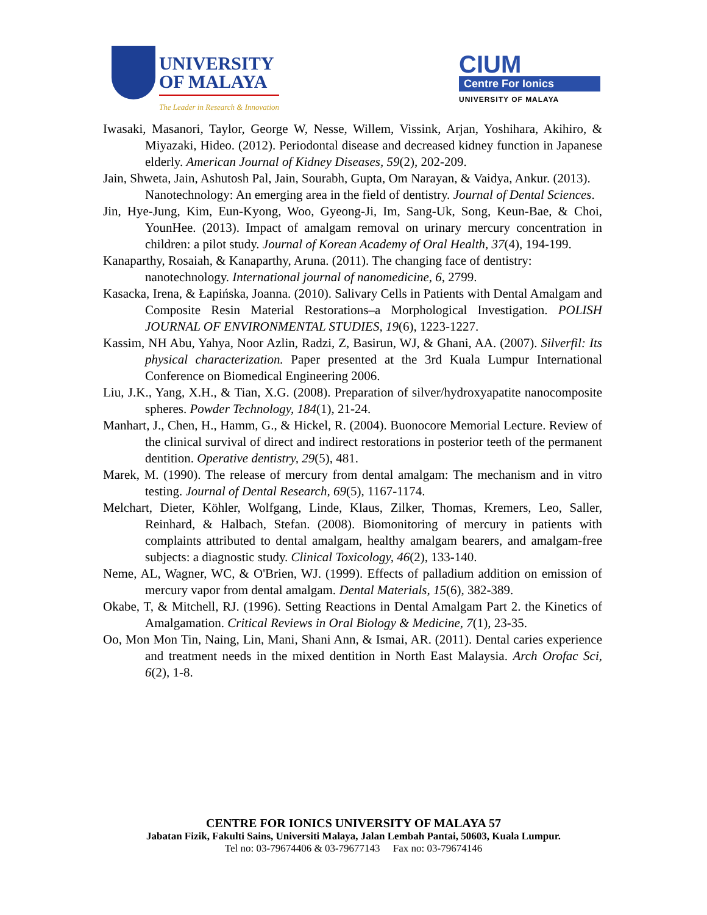UNIVERSITY
OF MALAYA
The Leader in Research & Innovation
CIUM
Centre For Ionics
UNIVERSITY OF MALAYA
Iwasaki, Masanori, Taylor, George W, Nesse, Willem, Vissink, Arjan, Yoshihara, Akihiro, & Miyazaki, Hideo. (2012). Periodontal disease and decreased kidney function in Japanese elderly. American Journal of Kidney Diseases, 59(2), 202-209.
Jain, Shweta, Jain, Ashutosh Pal, Jain, Sourabh, Gupta, Om Narayan, & Vaidya, Ankur. (2013).
Nanotechnology: An emerging area in the field of dentistry. Journal of Dental Sciences.
Jin, Hye-Jung, Kim, Eun-Kyong, Woo, Gyeong-Ji, Im, Sang-Uk, Song, Keun-Bae, & Choi, YounHee. (2013). Impact of amalgam removal on urinary mercury concentration in children: a pilot study. Journal of Korean Academy of Oral Health, 37(4), 194-199.
Kanaparthy, Rosaiah, & Kanaparthy, Aruna. (2011). The changing face of dentistry: nanotechnology. International journal of nanomedicine, 6, 2799.
Kasacka, Irena, & Łapińska, Joanna. (2010). Salivary Cells in Patients with Dental Amalgam and Composite Resin Material Restorations–a Morphological Investigation. POLISH JOURNAL OF ENVIRONMENTAL STUDIES, 19(6), 1223-1227.
Kassim, NH Abu, Yahya, Noor Azlin, Radzi, Z, Basirun, WJ, & Ghani, AA. (2007). Silverfil: Its physical characterization. Paper presented at the 3rd Kuala Lumpur International Conference on Biomedical Engineering 2006.
Liu, J.K., Yang, X.H., & Tian, X.G. (2008). Preparation of silver/hydroxyapatite nanocomposite spheres. Powder Technology, 184(1), 21-24.
Manhart, J., Chen, H., Hamm, G., & Hickel, R. (2004). Buonocore Memorial Lecture. Review of the clinical survival of direct and indirect restorations in posterior teeth of the permanent dentition. Operative dentistry, 29(5), 481.
Marek, M. (1990). The release of mercury from dental amalgam: The mechanism and in vitro testing. Journal of Dental Research, 69(5), 1167-1174.
Melchart, Dieter, Köhler, Wolfgang, Linde, Klaus, Zilker, Thomas, Kremers, Leo, Saller, Reinhard, & Halbach, Stefan. (2008). Biomonitoring of mercury in patients with complaints attributed to dental amalgam, healthy amalgam bearers, and amalgam-free subjects: a diagnostic study. Clinical Toxicology, 46(2), 133-140.
Neme, AL, Wagner, WC, & O'Brien, WJ. (1999). Effects of palladium addition on emission of mercury vapor from dental amalgam. Dental Materials, 15(6), 382-389.
Okabe, T, & Mitchell, RJ. (1996). Setting Reactions in Dental Amalgam Part 2. the Kinetics of Amalgamation. Critical Reviews in Oral Biology & Medicine, 7(1), 23-35.
Oo, Mon Mon Tin, Naing, Lin, Mani, Shani Ann, & Ismai, AR. (2011). Dental caries experience and treatment needs in the mixed dentition in North East Malaysia. Arch Orofac Sci, 6(2), 1-8.
CENTRE FOR IONICS UNIVERSITY OF MALAYA 57
Jabatan Fizik, Fakulti Sains, Universiti Malaya, Jalan Lembah Pantai, 50603, Kuala Lumpur.
Tel no: 03-79674406 & 03-79677143 Fax no: 03-79674146